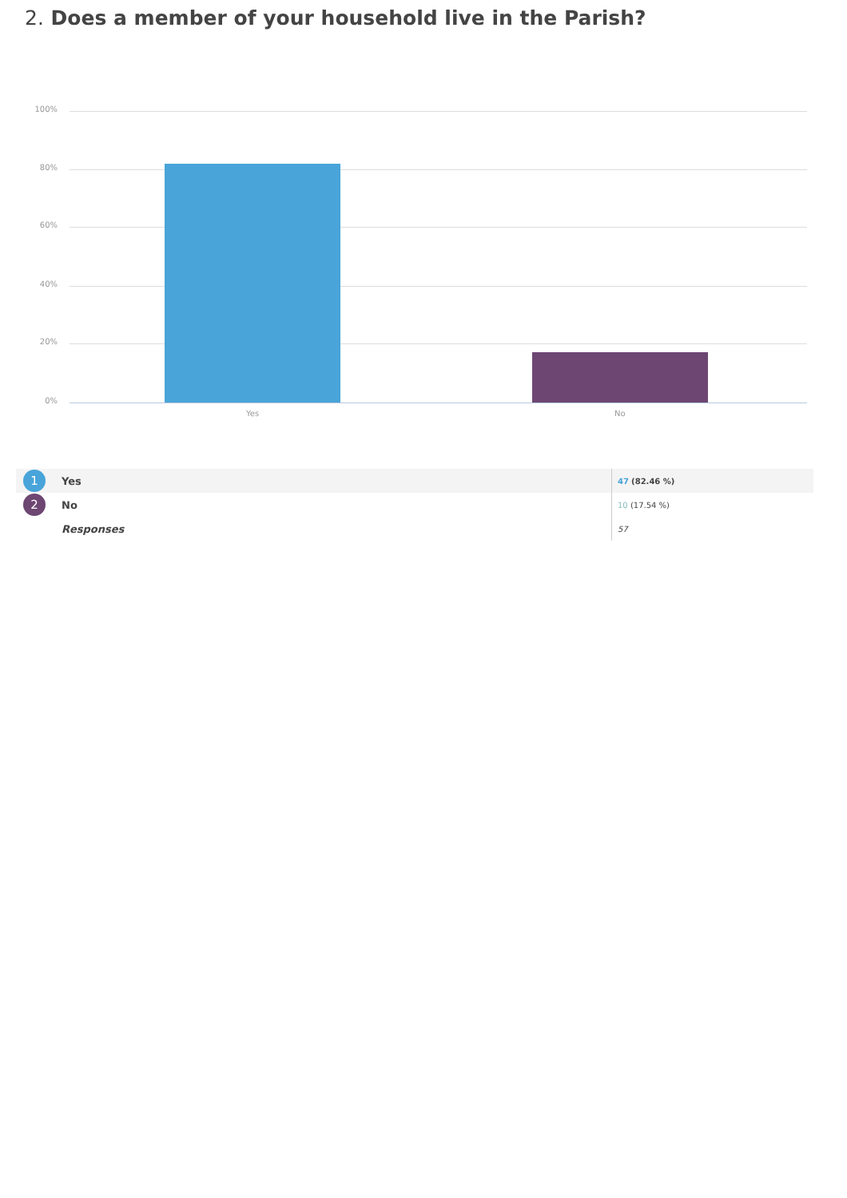2. Does a member of your household live in the Parish?
100%
80%
60%
40%
20%
0%
Yes No
| 1 | Yes | 47 (82.46 %) |
| 2 | No | 10 (17.54 %) |
| | Responses | 57 |